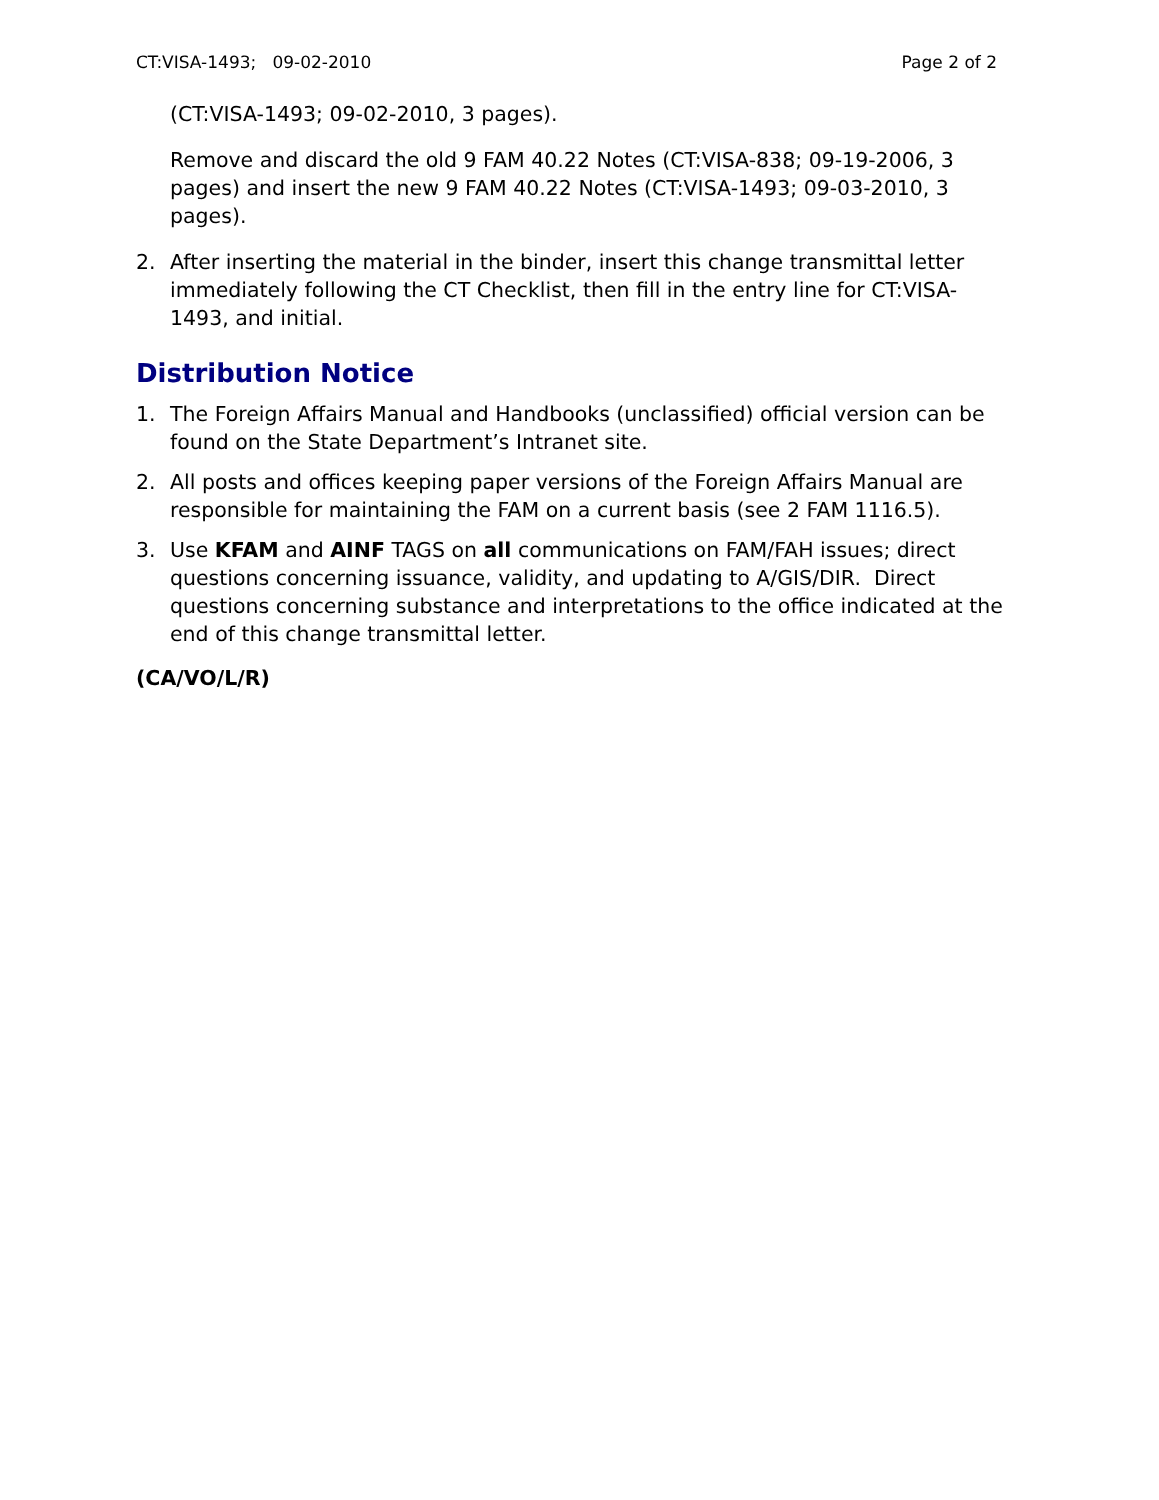CT:VISA-1493; 09-02-2010 Page 2 of 2
(CT:VISA-1493; 09-02-2010, 3 pages).
Remove and discard the old 9 FAM 40.22 Notes (CT:VISA-838; 09-19-2006, 3 pages) and insert the new 9 FAM 40.22 Notes (CT:VISA-1493; 09-03-2010, 3 pages).
2. After inserting the material in the binder, insert this change transmittal letter immediately following the CT Checklist, then fill in the entry line for CT:VISA-1493, and initial.
Distribution Notice
1. The Foreign Affairs Manual and Handbooks (unclassified) official version can be found on the State Department’s Intranet site.
2. All posts and offices keeping paper versions of the Foreign Affairs Manual are responsible for maintaining the FAM on a current basis (see 2 FAM 1116.5).
3. Use KFAM and AINF TAGS on all communications on FAM/FAH issues; direct questions concerning issuance, validity, and updating to A/GIS/DIR. Direct questions concerning substance and interpretations to the office indicated at the end of this change transmittal letter.
(CA/VO/L/R)